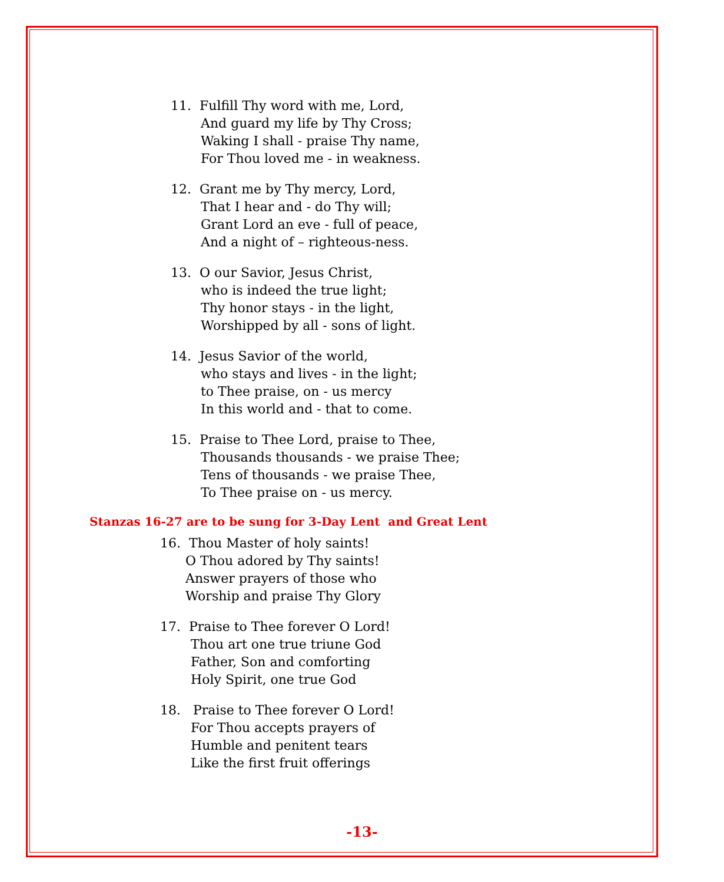11. Fulfill Thy word with me, Lord,
And guard my life by Thy Cross;
Waking I shall - praise Thy name,
For Thou loved me - in weakness.
12. Grant me by Thy mercy, Lord,
That I hear and - do Thy will;
Grant Lord an eve - full of peace,
And a night of – righteous-ness.
13. O our Savior, Jesus Christ,
who is indeed the true light;
Thy honor stays - in the light,
Worshipped by all - sons of light.
14. Jesus Savior of the world,
who stays and lives - in the light;
to Thee praise, on - us mercy
In this world and - that to come.
15. Praise to Thee Lord, praise to Thee,
Thousands thousands - we praise Thee;
Tens of thousands - we praise Thee,
To Thee praise on - us mercy.
Stanzas 16-27 are to be sung for 3-Day Lent and Great Lent
16. Thou Master of holy saints!
O Thou adored by Thy saints!
Answer prayers of those who
Worship and praise Thy Glory
17. Praise to Thee forever O Lord!
Thou art one true triune God
Father, Son and comforting
Holy Spirit, one true God
18. Praise to Thee forever O Lord!
For Thou accepts prayers of
Humble and penitent tears
Like the first fruit offerings
-13-